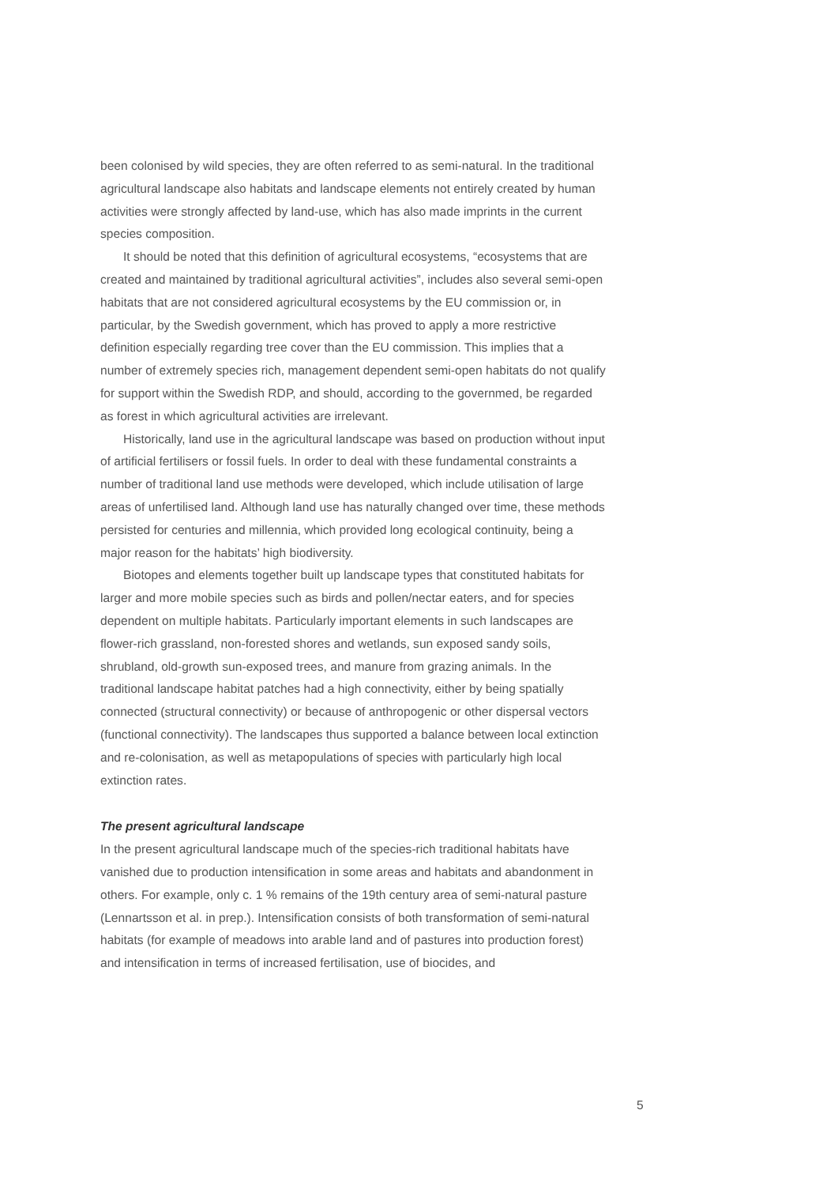been colonised by wild species, they are often referred to as semi-natural. In the traditional agricultural landscape also habitats and landscape elements not entirely created by human activities were strongly affected by land-use, which has also made imprints in the current species composition.
It should be noted that this definition of agricultural ecosystems, “ecosystems that are created and maintained by traditional agricultural activities”, includes also several semi-open habitats that are not considered agricultural ecosystems by the EU commission or, in particular, by the Swedish government, which has proved to apply a more restrictive definition especially regarding tree cover than the EU commission. This implies that a number of extremely species rich, management dependent semi-open habitats do not qualify for support within the Swedish RDP, and should, according to the governmed, be regarded as forest in which agricultural activities are irrelevant.
Historically, land use in the agricultural landscape was based on production without input of artificial fertilisers or fossil fuels. In order to deal with these fundamental constraints a number of traditional land use methods were developed, which include utilisation of large areas of unfertilised land. Although land use has naturally changed over time, these methods persisted for centuries and millennia, which provided long ecological continuity, being a major reason for the habitats’ high biodiversity.
Biotopes and elements together built up landscape types that constituted habitats for larger and more mobile species such as birds and pollen/nectar eaters, and for species dependent on multiple habitats. Particularly important elements in such landscapes are flower-rich grassland, non-forested shores and wetlands, sun exposed sandy soils, shrubland, old-growth sun-exposed trees, and manure from grazing animals. In the traditional landscape habitat patches had a high connectivity, either by being spatially connected (structural connectivity) or because of anthropogenic or other dispersal vectors (functional connectivity). The landscapes thus supported a balance between local extinction and re-colonisation, as well as metapopulations of species with particularly high local extinction rates.
The present agricultural landscape
In the present agricultural landscape much of the species-rich traditional habitats have vanished due to production intensification in some areas and habitats and abandonment in others. For example, only c. 1 % remains of the 19th century area of semi-natural pasture (Lennartsson et al. in prep.). Intensification consists of both transformation of semi-natural habitats (for example of meadows into arable land and of pastures into production forest) and intensification in terms of increased fertilisation, use of biocides, and
5